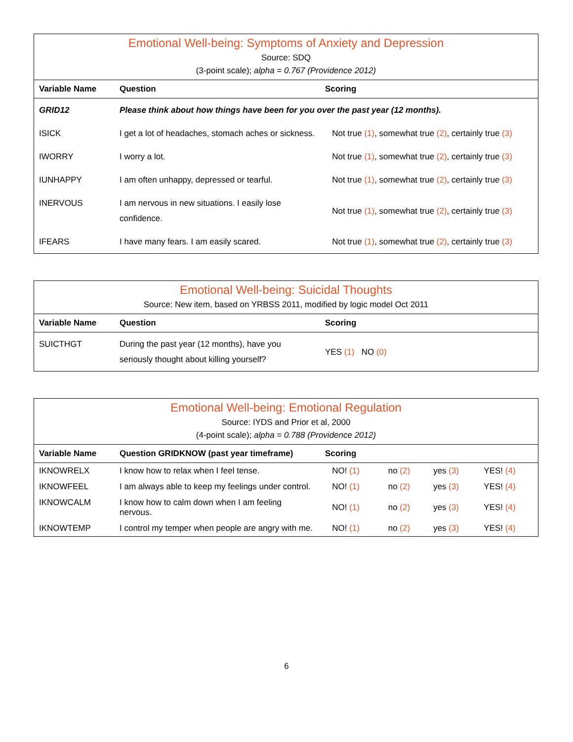Emotional Well-being: Symptoms of Anxiety and Depression
Source: SDQ
(3-point scale); alpha = 0.767 (Providence 2012)
| Variable Name | Question | Scoring |
| --- | --- | --- |
| GRID12 | Please think about how things have been for you over the past year (12 months). | |
| ISICK | I get a lot of headaches, stomach aches or sickness. | Not true (1) , somewhat true (2) , certainly true (3) |
| IWORRY | I worry a lot. | Not true (1) , somewhat true (2) , certainly true (3) |
| IUNHAPPY | I am often unhappy, depressed or tearful. | Not true (1) , somewhat true (2) , certainly true (3) |
| INERVOUS | I am nervous in new situations. I easily lose confidence. | Not true (1) , somewhat true (2) , certainly true (3) |
| IFEARS | I have many fears. I am easily scared. | Not true (1) , somewhat true (2) , certainly true (3) |
Emotional Well-being: Suicidal Thoughts
Source: New item, based on YRBSS 2011, modified by logic model Oct 2011
| Variable Name | Question | Scoring |
| --- | --- | --- |
| SUICTHGT | During the past year (12 months), have you seriously thought about killing yourself? | YES (1) NO (0) |
Emotional Well-being: Emotional Regulation
Source: IYDS and Prior et al, 2000
(4-point scale); alpha = 0.788 (Providence 2012)
| Variable Name | Question GRIDKNOW (past year timeframe) | Scoring | | | |
| --- | --- | --- | --- | --- | --- |
| IKNOWRELX | I know how to relax when I feel tense. | NO! (1) | no (2) | yes (3) | YES! (4) |
| IKNOWFEEL | I am always able to keep my feelings under control. | NO! (1) | no (2) | yes (3) | YES! (4) |
| IKNOWCALM | I know how to calm down when I am feeling nervous. | NO! (1) | no (2) | yes (3) | YES! (4) |
| IKNOWTEMP | I control my temper when people are angry with me. | NO! (1) | no (2) | yes (3) | YES! (4) |
6